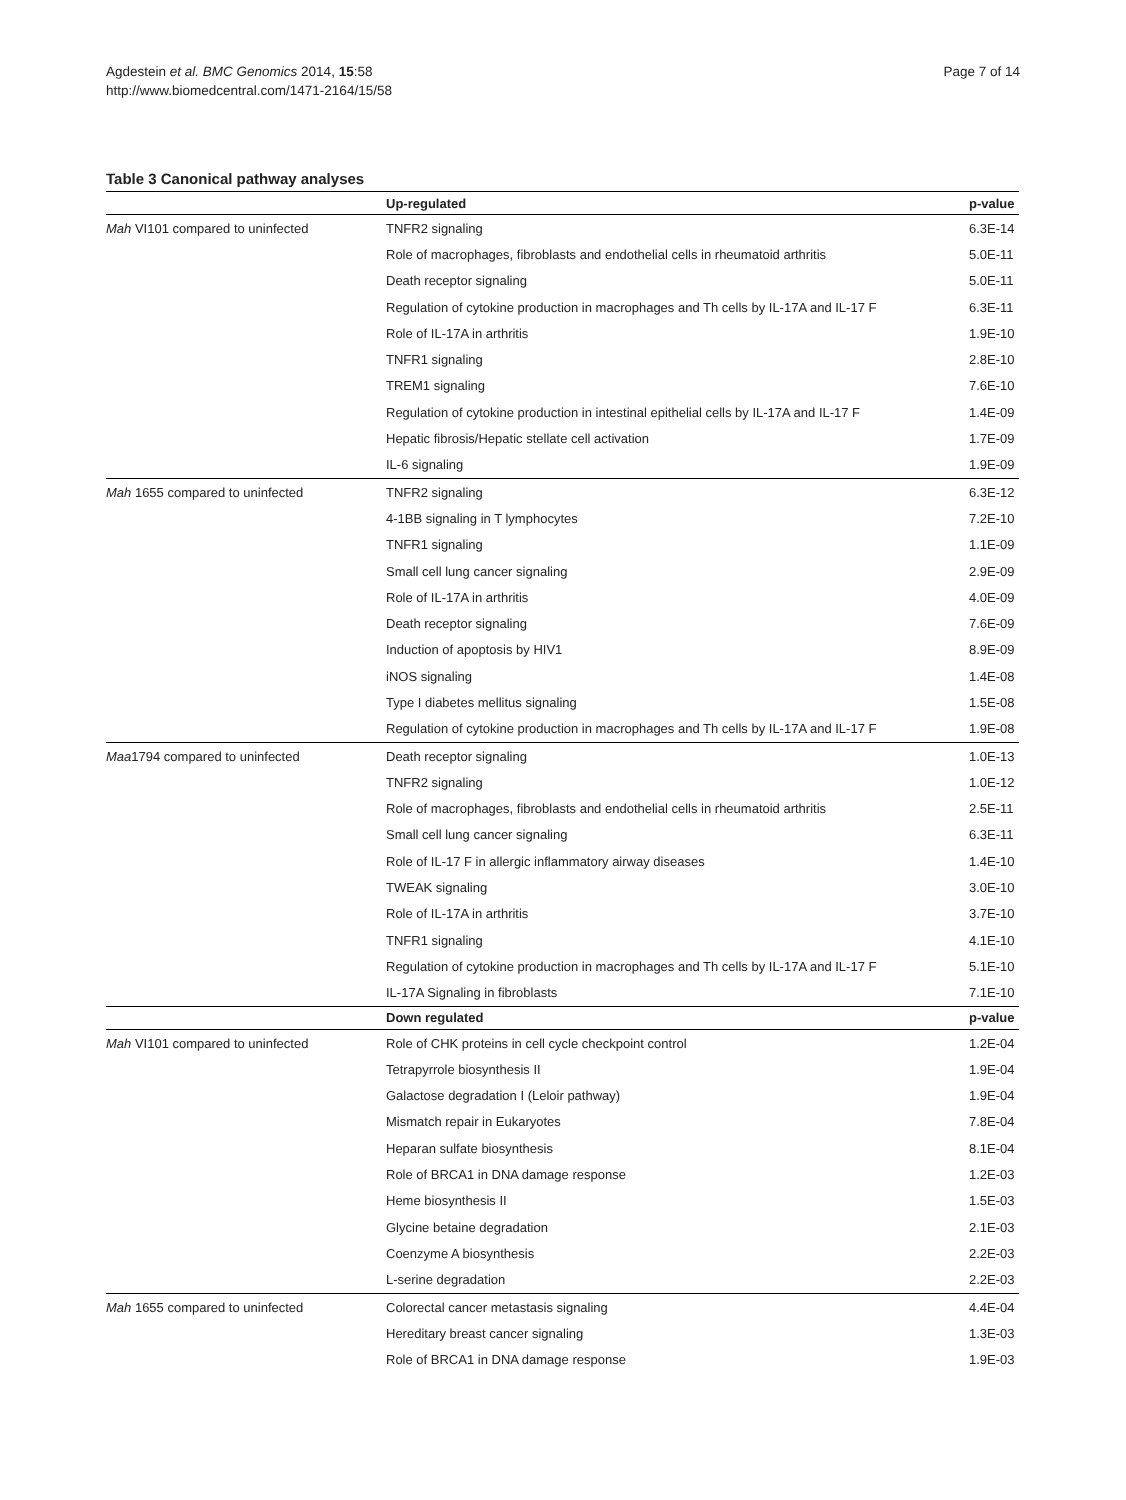Agdestein et al. BMC Genomics 2014, 15:58
http://www.biomedcentral.com/1471-2164/15/58
Page 7 of 14
Table 3 Canonical pathway analyses
| | Up-regulated | p-value |
| --- | --- | --- |
| Mah VI101 compared to uninfected | TNFR2 signaling | 6.3E-14 |
| | Role of macrophages, fibroblasts and endothelial cells in rheumatoid arthritis | 5.0E-11 |
| | Death receptor signaling | 5.0E-11 |
| | Regulation of cytokine production in macrophages and Th cells by IL-17A and IL-17 F | 6.3E-11 |
| | Role of IL-17A in arthritis | 1.9E-10 |
| | TNFR1 signaling | 2.8E-10 |
| | TREM1 signaling | 7.6E-10 |
| | Regulation of cytokine production in intestinal epithelial cells by IL-17A and IL-17 F | 1.4E-09 |
| | Hepatic fibrosis/Hepatic stellate cell activation | 1.7E-09 |
| | IL-6 signaling | 1.9E-09 |
| Mah 1655 compared to uninfected | TNFR2 signaling | 6.3E-12 |
| | 4-1BB signaling in T lymphocytes | 7.2E-10 |
| | TNFR1 signaling | 1.1E-09 |
| | Small cell lung cancer signaling | 2.9E-09 |
| | Role of IL-17A in arthritis | 4.0E-09 |
| | Death receptor signaling | 7.6E-09 |
| | Induction of apoptosis by HIV1 | 8.9E-09 |
| | iNOS signaling | 1.4E-08 |
| | Type I diabetes mellitus signaling | 1.5E-08 |
| | Regulation of cytokine production in macrophages and Th cells by IL-17A and IL-17 F | 1.9E-08 |
| Maa 1794 compared to uninfected | Death receptor signaling | 1.0E-13 |
| | TNFR2 signaling | 1.0E-12 |
| | Role of macrophages, fibroblasts and endothelial cells in rheumatoid arthritis | 2.5E-11 |
| | Small cell lung cancer signaling | 6.3E-11 |
| | Role of IL-17 F in allergic inflammatory airway diseases | 1.4E-10 |
| | TWEAK signaling | 3.0E-10 |
| | Role of IL-17A in arthritis | 3.7E-10 |
| | TNFR1 signaling | 4.1E-10 |
| | Regulation of cytokine production in macrophages and Th cells by IL-17A and IL-17 F | 5.1E-10 |
| | IL-17A Signaling in fibroblasts | 7.1E-10 |
| | Down regulated | p-value |
| Mah VI101 compared to uninfected | Role of CHK proteins in cell cycle checkpoint control | 1.2E-04 |
| | Tetrapyrrole biosynthesis II | 1.9E-04 |
| | Galactose degradation I (Leloir pathway) | 1.9E-04 |
| | Mismatch repair in Eukaryotes | 7.8E-04 |
| | Heparan sulfate biosynthesis | 8.1E-04 |
| | Role of BRCA1 in DNA damage response | 1.2E-03 |
| | Heme biosynthesis II | 1.5E-03 |
| | Glycine betaine degradation | 2.1E-03 |
| | Coenzyme A biosynthesis | 2.2E-03 |
| | L-serine degradation | 2.2E-03 |
| Mah 1655 compared to uninfected | Colorectal cancer metastasis signaling | 4.4E-04 |
| | Hereditary breast cancer signaling | 1.3E-03 |
| | Role of BRCA1 in DNA damage response | 1.9E-03 |